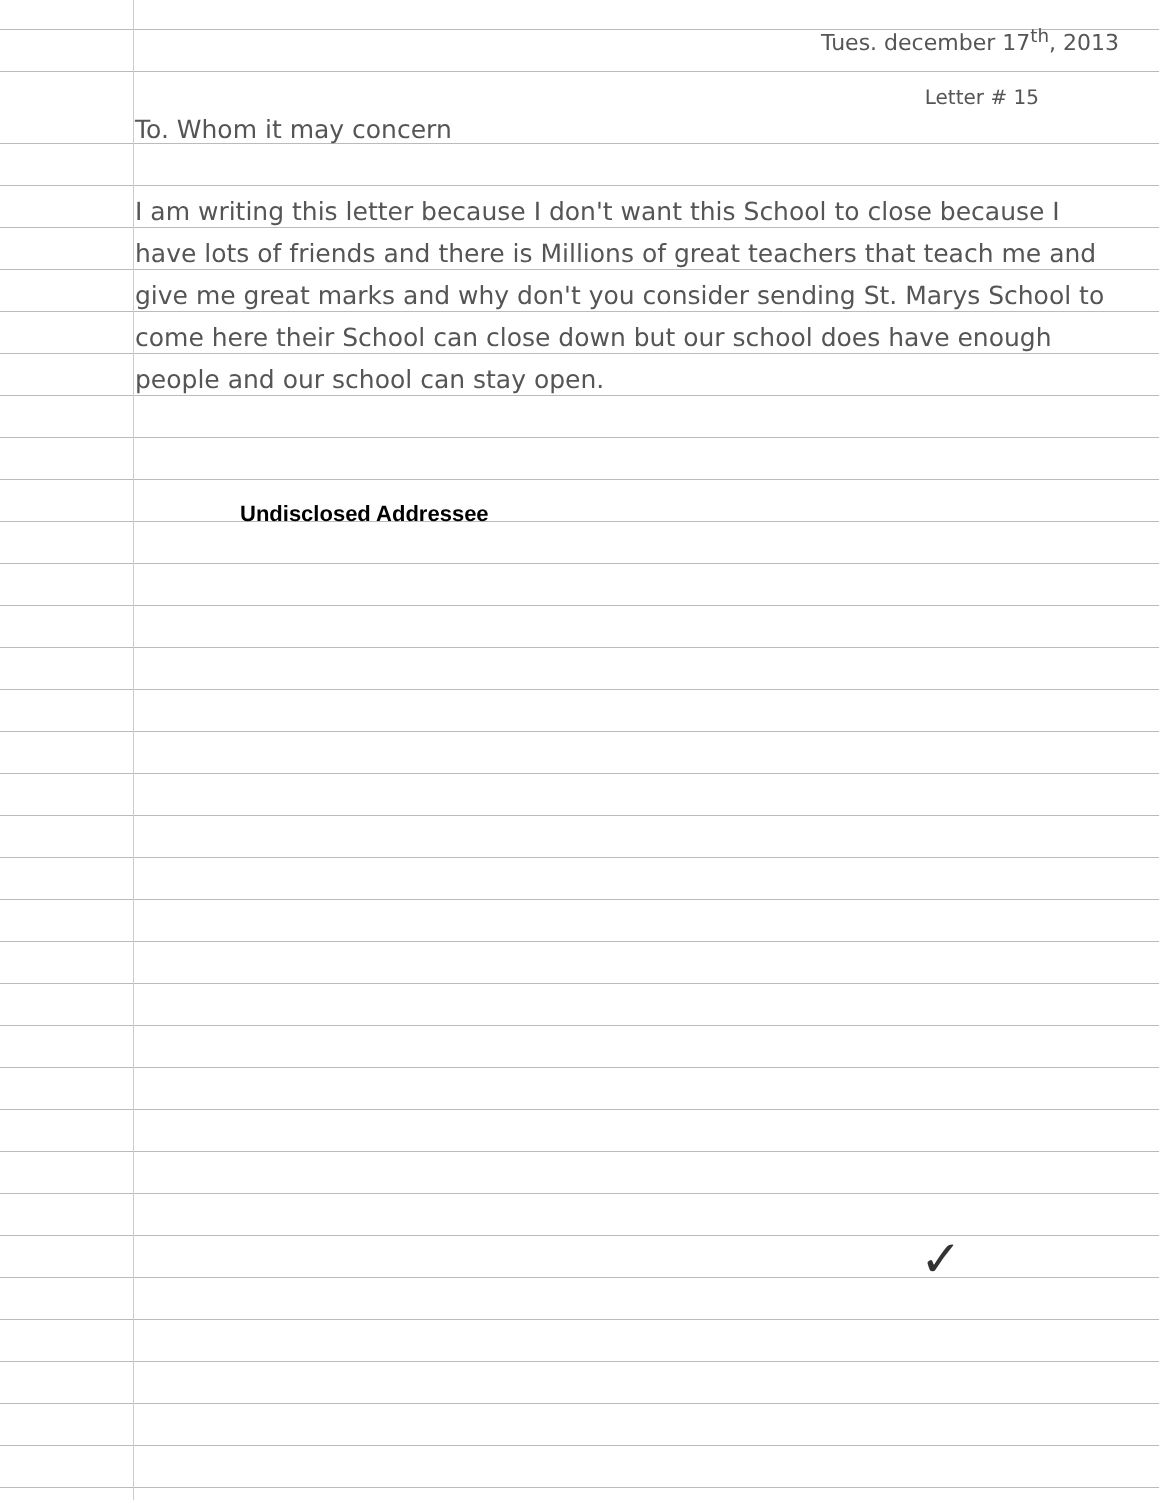Tues. december 17<sup>th</sup>, 2013
Letter # 15
To. Whom it may concern
I am writing this letter because I don't want this School to close because I have lots of friends and there is Millions of great teachers that teach me and give me great marks and why don't you consider sending St. Marys School to come here their School can close down but our school does have enough people and our school can stay open.
Undisclosed Addressee
✓